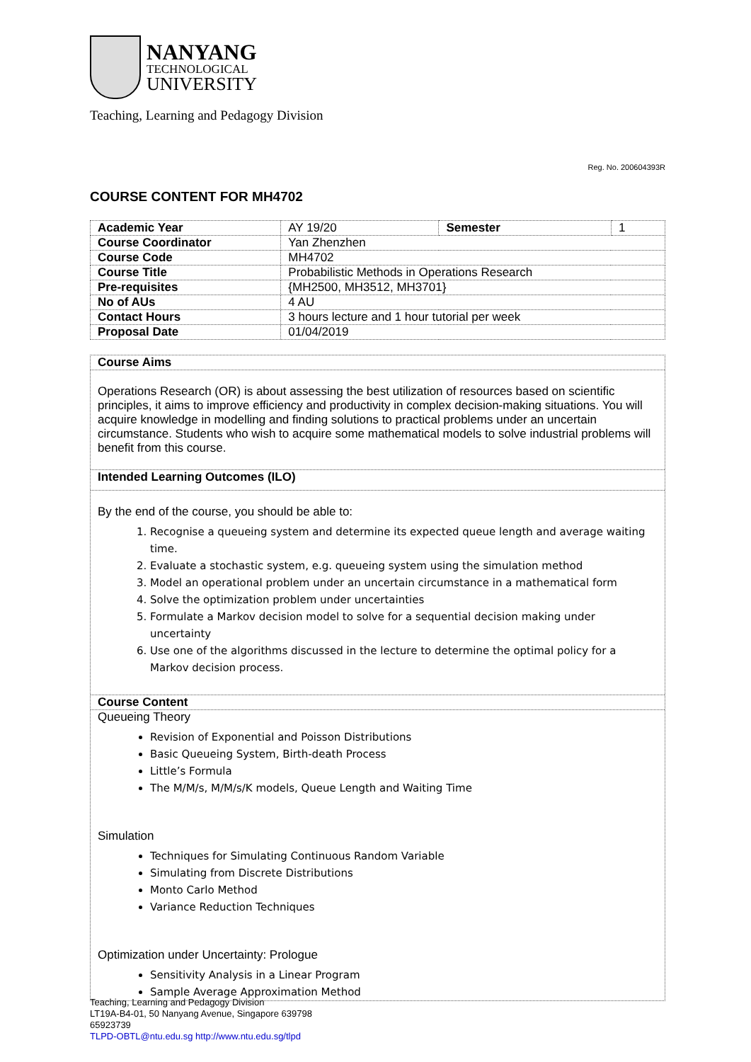NANYANG
TECHNOLOGICAL
UNIVERSITY
Teaching, Learning and Pedagogy Division
Reg. No. 200604393R
COURSE CONTENT FOR MH4702
| Academic Year | AY 19/20 | Semester | 1 |
| Course Coordinator | Yan Zhenzhen | | |
| Course Code | MH4702 | | |
| Course Title | Probabilistic Methods in Operations Research | | |
| Pre-requisites | {MH2500, MH3512, MH3701} | | |
| No of AUs | 4 AU | | |
| Contact Hours | 3 hours lecture and 1 hour tutorial per week | | |
| Proposal Date | 01/04/2019 | | |
Course Aims
Operations Research (OR) is about assessing the best utilization of resources based on scientific principles, it aims to improve efficiency and productivity in complex decision-making situations. You will acquire knowledge in modelling and finding solutions to practical problems under an uncertain circumstance. Students who wish to acquire some mathematical models to solve industrial problems will benefit from this course.
Intended Learning Outcomes (ILO)
By the end of the course, you should be able to:
1. Recognise a queueing system and determine its expected queue length and average waiting time.
2. Evaluate a stochastic system, e.g. queueing system using the simulation method
3. Model an operational problem under an uncertain circumstance in a mathematical form
4. Solve the optimization problem under uncertainties
5. Formulate a Markov decision model to solve for a sequential decision making under uncertainty
6. Use one of the algorithms discussed in the lecture to determine the optimal policy for a Markov decision process.
Course Content
Queueing Theory
Revision of Exponential and Poisson Distributions
Basic Queueing System, Birth-death Process
Little’s Formula
The M/M/s, M/M/s/K models, Queue Length and Waiting Time
Simulation
Techniques for Simulating Continuous Random Variable
Simulating from Discrete Distributions
Monto Carlo Method
Variance Reduction Techniques
Optimization under Uncertainty: Prologue
Sensitivity Analysis in a Linear Program
Sample Average Approximation Method
Teaching, Learning and Pedagogy Division
LT19A-B4-01, 50 Nanyang Avenue, Singapore 639798
65923739
TLPD-OBTL@ntu.edu.sg http://www.ntu.edu.sg/tlpd